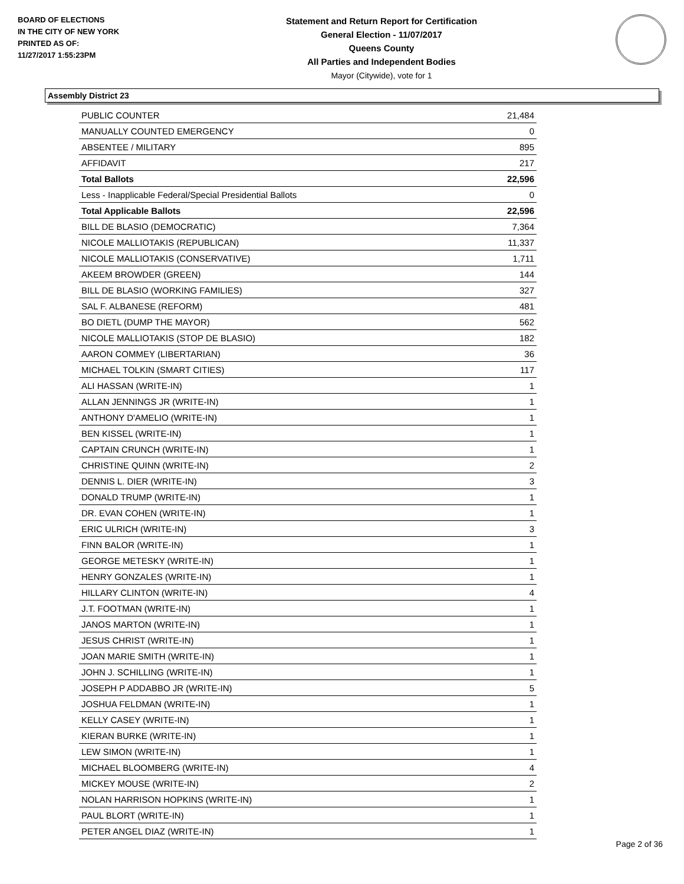BOARD OF ELECTIONS
IN THE CITY OF NEW YORK
PRINTED AS OF:
11/27/2017 1:55:23PM
Statement and Return Report for Certification
General Election - 11/07/2017
Queens County
All Parties and Independent Bodies
Mayor (Citywide), vote for 1
Assembly District 23
| PUBLIC COUNTER | 21,484 |
| MANUALLY COUNTED EMERGENCY | 0 |
| ABSENTEE / MILITARY | 895 |
| AFFIDAVIT | 217 |
| Total Ballots | 22,596 |
| Less - Inapplicable Federal/Special Presidential Ballots | 0 |
| Total Applicable Ballots | 22,596 |
| BILL DE BLASIO (DEMOCRATIC) | 7,364 |
| NICOLE MALLIOTAKIS (REPUBLICAN) | 11,337 |
| NICOLE MALLIOTAKIS (CONSERVATIVE) | 1,711 |
| AKEEM BROWDER (GREEN) | 144 |
| BILL DE BLASIO (WORKING FAMILIES) | 327 |
| SAL F. ALBANESE (REFORM) | 481 |
| BO DIETL (DUMP THE MAYOR) | 562 |
| NICOLE MALLIOTAKIS (STOP DE BLASIO) | 182 |
| AARON COMMEY (LIBERTARIAN) | 36 |
| MICHAEL TOLKIN (SMART CITIES) | 117 |
| ALI HASSAN (WRITE-IN) | 1 |
| ALLAN JENNINGS JR (WRITE-IN) | 1 |
| ANTHONY D'AMELIO (WRITE-IN) | 1 |
| BEN KISSEL (WRITE-IN) | 1 |
| CAPTAIN CRUNCH (WRITE-IN) | 1 |
| CHRISTINE QUINN (WRITE-IN) | 2 |
| DENNIS L. DIER (WRITE-IN) | 3 |
| DONALD TRUMP (WRITE-IN) | 1 |
| DR. EVAN COHEN (WRITE-IN) | 1 |
| ERIC ULRICH (WRITE-IN) | 3 |
| FINN BALOR (WRITE-IN) | 1 |
| GEORGE METESKY (WRITE-IN) | 1 |
| HENRY GONZALES (WRITE-IN) | 1 |
| HILLARY CLINTON (WRITE-IN) | 4 |
| J.T. FOOTMAN (WRITE-IN) | 1 |
| JANOS MARTON (WRITE-IN) | 1 |
| JESUS CHRIST (WRITE-IN) | 1 |
| JOAN MARIE SMITH (WRITE-IN) | 1 |
| JOHN J. SCHILLING (WRITE-IN) | 1 |
| JOSEPH P ADDABBO JR (WRITE-IN) | 5 |
| JOSHUA FELDMAN (WRITE-IN) | 1 |
| KELLY CASEY (WRITE-IN) | 1 |
| KIERAN BURKE (WRITE-IN) | 1 |
| LEW SIMON (WRITE-IN) | 1 |
| MICHAEL BLOOMBERG (WRITE-IN) | 4 |
| MICKEY MOUSE (WRITE-IN) | 2 |
| NOLAN HARRISON HOPKINS (WRITE-IN) | 1 |
| PAUL BLORT (WRITE-IN) | 1 |
| PETER ANGEL DIAZ (WRITE-IN) | 1 |
Page 2 of 36